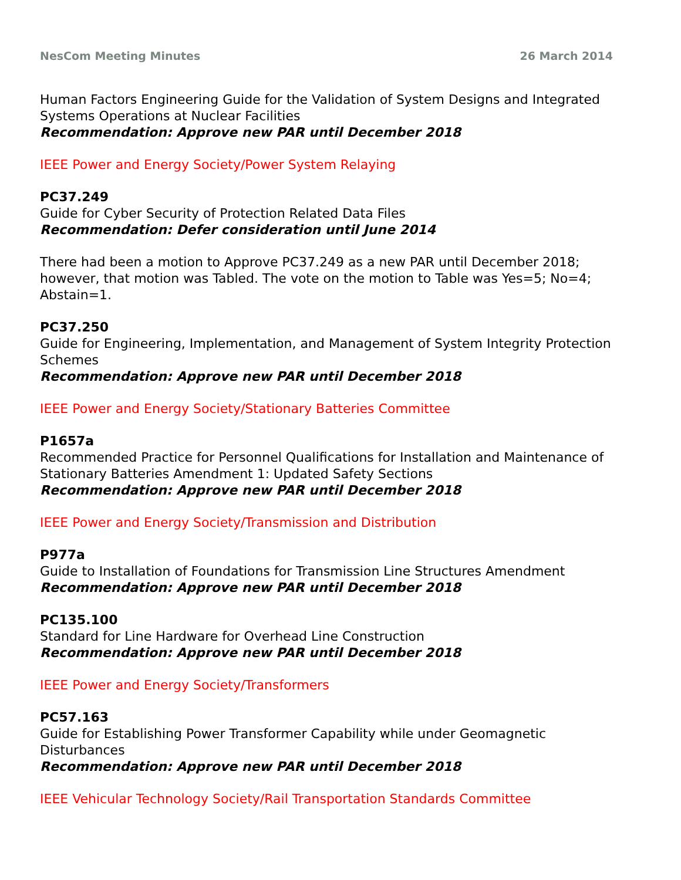NesCom Meeting Minutes 26 March 2014
Human Factors Engineering Guide for the Validation of System Designs and Integrated Systems Operations at Nuclear Facilities
Recommendation: Approve new PAR until December 2018
IEEE Power and Energy Society/Power System Relaying
PC37.249
Guide for Cyber Security of Protection Related Data Files
Recommendation: Defer consideration until June 2014
There had been a motion to Approve PC37.249 as a new PAR until December 2018; however, that motion was Tabled. The vote on the motion to Table was Yes=5; No=4; Abstain=1.
PC37.250
Guide for Engineering, Implementation, and Management of System Integrity Protection Schemes
Recommendation: Approve new PAR until December 2018
IEEE Power and Energy Society/Stationary Batteries Committee
P1657a
Recommended Practice for Personnel Qualifications for Installation and Maintenance of Stationary Batteries Amendment 1: Updated Safety Sections
Recommendation: Approve new PAR until December 2018
IEEE Power and Energy Society/Transmission and Distribution
P977a
Guide to Installation of Foundations for Transmission Line Structures Amendment
Recommendation: Approve new PAR until December 2018
PC135.100
Standard for Line Hardware for Overhead Line Construction
Recommendation: Approve new PAR until December 2018
IEEE Power and Energy Society/Transformers
PC57.163
Guide for Establishing Power Transformer Capability while under Geomagnetic Disturbances
Recommendation: Approve new PAR until December 2018
IEEE Vehicular Technology Society/Rail Transportation Standards Committee